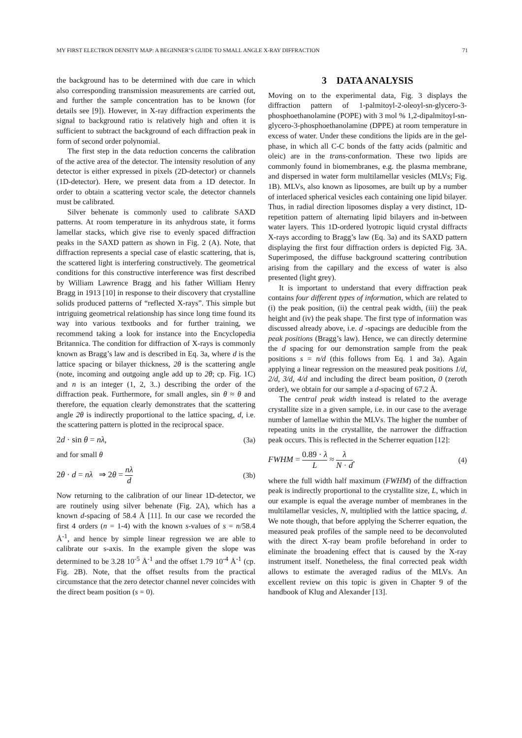MY FIRST ELECTRON DENSITY MAP: A BEGINNER’S GUIDE TO SMALL ANGLE X-RAY DIFFRACTION 71
the background has to be determined with due care in which also corresponding transmission measurements are carried out, and further the sample concentration has to be known (for details see [9]). However, in X-ray diffraction experiments the signal to background ratio is relatively high and often it is sufficient to subtract the background of each diffraction peak in form of second order polynomial.
The first step in the data reduction concerns the calibration of the active area of the detector. The intensity resolution of any detector is either expressed in pixels (2D-detector) or channels (1D-detector). Here, we present data from a 1D detector. In order to obtain a scattering vector scale, the detector channels must be calibrated.
Silver behenate is commonly used to calibrate SAXD patterns. At room temperature in its anhydrous state, it forms lamellar stacks, which give rise to evenly spaced diffraction peaks in the SAXD pattern as shown in Fig. 2 (A). Note, that diffraction represents a special case of elastic scattering, that is, the scattered light is interfering constructively. The geometrical conditions for this constructive interference was first described by William Lawrence Bragg and his father William Henry Bragg in 1913 [10] in response to their discovery that crystalline solids produced patterns of “reflected X-rays”. This simple but intriguing geometrical relationship has since long time found its way into various textbooks and for further training, we recommend taking a look for instance into the Encyclopedia Britannica. The condition for diffraction of X-rays is commonly known as Bragg’s law and is described in Eq. 3a, where d is the lattice spacing or bilayer thickness, 2θ is the scattering angle (note, incoming and outgoing angle add up to 2θ; cp. Fig. 1C) and n is an integer (1, 2, 3..) describing the order of the diffraction peak. Furthermore, for small angles, sin θ ≈ θ and therefore, the equation clearly demonstrates that the scattering angle 2θ is indirectly proportional to the lattice spacing, d, i.e. the scattering pattern is plotted in the reciprocal space.
2d · sin θ = nλ, (3a)
and for small θ
2θ · d = nλ ⇒ 2θ = nλ d (3b)
Now returning to the calibration of our linear 1D-detector, we are routinely using silver behenate (Fig. 2A), which has a known d-spacing of 58.4 Å [11]. In our case we recorded the first 4 orders (n = 1-4) with the known s-values of s = n/58.4 Å<sup>-1</sup>, and hence by simple linear regression we are able to calibrate our s-axis. In the example given the slope was determined to be 3.28 10<sup>-5</sup> Å<sup>-1</sup> and the offset 1.79 10<sup>-4</sup> Å<sup>-1</sup> (cp. Fig. 2B). Note, that the offset results from the practical circumstance that the zero detector channel never coincides with the direct beam position (s = 0).
3 DATA ANALYSIS
Moving on to the experimental data, Fig. 3 displays the diffraction pattern of 1-palmitoyl-2-oleoyl-sn-glycero-3-phosphoethanolamine (POPE) with 3 mol % 1,2-dipalmitoyl-sn-glycero-3-phosphoethanolamine (DPPE) at room temperature in excess of water. Under these conditions the lipids are in the gel-phase, in which all C-C bonds of the fatty acids (palmitic and oleic) are in the trans-conformation. These two lipids are commonly found in biomembranes, e.g. the plasma membrane, and dispersed in water form multilamellar vesicles (MLVs; Fig. 1B). MLVs, also known as liposomes, are built up by a number of interlaced spherical vesicles each containing one lipid bilayer. Thus, in radial direction liposomes display a very distinct, 1D-repetition pattern of alternating lipid bilayers and in-between water layers. This 1D-ordered lyotropic liquid crystal diffracts X-rays according to Bragg’s law (Eq. 3a) and its SAXD pattern displaying the first four diffraction orders is depicted Fig. 3A. Superimposed, the diffuse background scattering contribution arising from the capillary and the excess of water is also presented (light grey).
It is important to understand that every diffraction peak contains four different types of information, which are related to (i) the peak position, (ii) the central peak width, (iii) the peak height and (iv) the peak shape. The first type of information was discussed already above, i.e. d -spacings are deducible from the peak positions (Bragg’s law). Hence, we can directly determine the d spacing for our demonstration sample from the peak positions s = n/d (this follows from Eq. 1 and 3a). Again applying a linear regression on the measured peak positions 1/d, 2/d, 3/d, 4/d and including the direct beam position, 0 (zeroth order), we obtain for our sample a d-spacing of 67.2 Å.
The central peak width instead is related to the average crystallite size in a given sample, i.e. in our case to the average number of lamellae within the MLVs. The higher the number of repeating units in the crystallite, the narrower the diffraction peak occurs. This is reflected in the Scherrer equation [12]:
FWHM = 0.89 · λ L ≈ λ N · d, (4)
where the full width half maximum (FWHM) of the diffraction peak is indirectly proportional to the crystallite size, L, which in our example is equal the average number of membranes in the multilamellar vesicles, N, multiplied with the lattice spacing, d. We note though, that before applying the Scherrer equation, the measured peak profiles of the sample need to be deconvoluted with the direct X-ray beam profile beforehand in order to eliminate the broadening effect that is caused by the X-ray instrument itself. Nonetheless, the final corrected peak width allows to estimate the averaged radius of the MLVs. An excellent review on this topic is given in Chapter 9 of the handbook of Klug and Alexander [13].